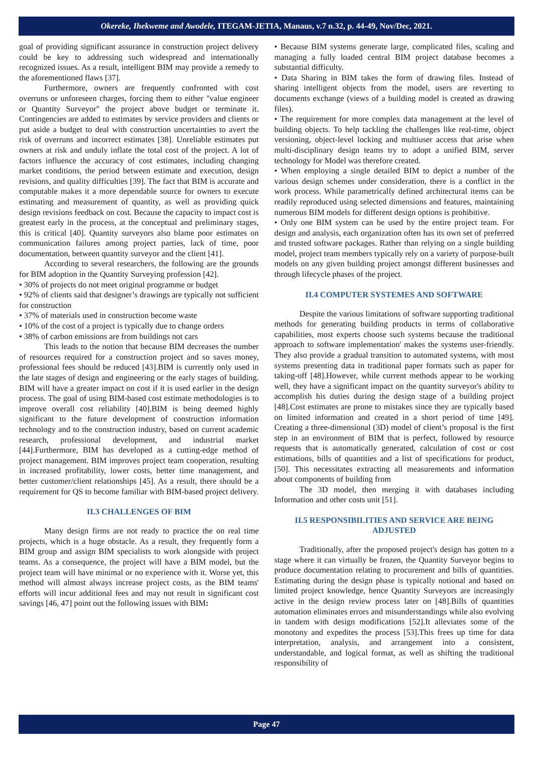Okereke, Ihekweme and Awodele, ITEGAM-JETIA, Manaus, v.7 n.32, p. 44-49, Nov/Dec, 2021.
goal of providing significant assurance in construction project delivery could be key to addressing such widespread and internationally recognized issues. As a result, intelligent BIM may provide a remedy to the aforementioned flaws [37].
Furthermore, owners are frequently confronted with cost overruns or unforeseen charges, forcing them to either "value engineer or Quantity Surveyor" the project above budget or terminate it. Contingencies are added to estimates by service providers and clients or put aside a budget to deal with construction uncertainties to avert the risk of overruns and incorrect estimates [38]. Unreliable estimates put owners at risk and unduly inflate the total cost of the project. A lot of factors influence the accuracy of cost estimates, including changing market conditions, the period between estimate and execution, design revisions, and quality difficulties [39]. The fact that BIM is accurate and computable makes it a more dependable source for owners to execute estimating and measurement of quantity, as well as providing quick design revisions feedback on cost. Because the capacity to impact cost is greatest early in the process, at the conceptual and preliminary stages, this is critical [40]. Quantity surveyors also blame poor estimates on communication failures among project parties, lack of time, poor documentation, between quantity surveyor and the client [41].
According to several researchers, the following are the grounds for BIM adoption in the Quantity Surveying profession [42].
• 30% of projects do not meet original programme or budget
• 92% of clients said that designer’s drawings are typically not sufficient for construction
• 37% of materials used in construction become waste
• 10% of the cost of a project is typically due to change orders
• 38% of carbon emissions are from buildings not cars
This leads to the notion that because BIM decreases the number of resources required for a construction project and so saves money, professional fees should be reduced [43].BIM is currently only used in the late stages of design and engineering or the early stages of building. BIM will have a greater impact on cost if it is used earlier in the design process. The goal of using BIM-based cost estimate methodologies is to improve overall cost reliability [40].BIM is being deemed highly significant to the future development of construction information technology and to the construction industry, based on current academic research, professional development, and industrial market [44].Furthermore, BIM has developed as a cutting-edge method of project management. BIM improves project team cooperation, resulting in increased profitability, lower costs, better time management, and better customer/client relationships [45]. As a result, there should be a requirement for QS to become familiar with BIM-based project delivery.
II.3 CHALLENGES OF BIM
Many design firms are not ready to practice the on real time projects, which is a huge obstacle. As a result, they frequently form a BIM group and assign BIM specialists to work alongside with project teams. As a consequence, the project will have a BIM model, but the project team will have minimal or no experience with it. Worse yet, this method will almost always increase project costs, as the BIM teams' efforts will incur additional fees and may not result in significant cost savings [46, 47] point out the following issues with BIM:
• Because BIM systems generate large, complicated files, scaling and managing a fully loaded central BIM project database becomes a substantial difficulty.
• Data Sharing in BIM takes the form of drawing files. Instead of sharing intelligent objects from the model, users are reverting to documents exchange (views of a building model is created as drawing files).
• The requirement for more complex data management at the level of building objects. To help tackling the challenges like real-time, object versioning, object-level locking and multiuser access that arise when multi-disciplinary design teams try to adopt a unified BIM, server technology for Model was therefore created.
• When employing a single detailed BIM to depict a number of the various design schemes under consideration, there is a conflict in the work process. While parametrically defined architectural items can be readily reproduced using selected dimensions and features, maintaining numerous BIM models for different design options is prohibitive.
• Only one BIM system can be used by the entire project team. For design and analysis, each organization often has its own set of preferred and trusted software packages. Rather than relying on a single building model, project team members typically rely on a variety of purpose-built models on any given building project amongst different businesses and through lifecycle phases of the project.
II.4 COMPUTER SYSTEMES AND SOFTWARE
Despite the various limitations of software supporting traditional methods for generating building products in terms of collaborative capabilities, most experts choose such systems because the traditional approach to software implementation' makes the systems user-friendly. They also provide a gradual transition to automated systems, with most systems presenting data in traditional paper formats such as paper for taking-off [48].However, while current methods appear to be working well, they have a significant impact on the quantity surveyor's ability to accomplish his duties during the design stage of a building project [48].Cost estimates are prone to mistakes since they are typically based on limited information and created in a short period of time [49]. Creating a three-dimensional (3D) model of client’s proposal is the first step in an environment of BIM that is perfect, followed by resource requests that is automatically generated, calculation of cost or cost estimations, bills of quantities and a list of specifications for product, [50]. This necessitates extracting all measurements and information about components of building from
The 3D model, then merging it with databases including Information and other costs unit [51].
II.5 RESPONSIBILITIES AND SERVICE ARE BEING ADJUSTED
Traditionally, after the proposed project's design has gotten to a stage where it can virtually be frozen, the Quantity Surveyor begins to produce documentation relating to procurement and bills of quantities. Estimating during the design phase is typically notional and based on limited project knowledge, hence Quantity Surveyors are increasingly active in the design review process later on [48].Bills of quantities automation eliminates errors and misunderstandings while also evolving in tandem with design modifications [52].It alleviates some of the monotony and expedites the process [53].This frees up time for data interpretation, analysis, and arrangement into a consistent, understandable, and logical format, as well as shifting the traditional responsibility of
Page 47